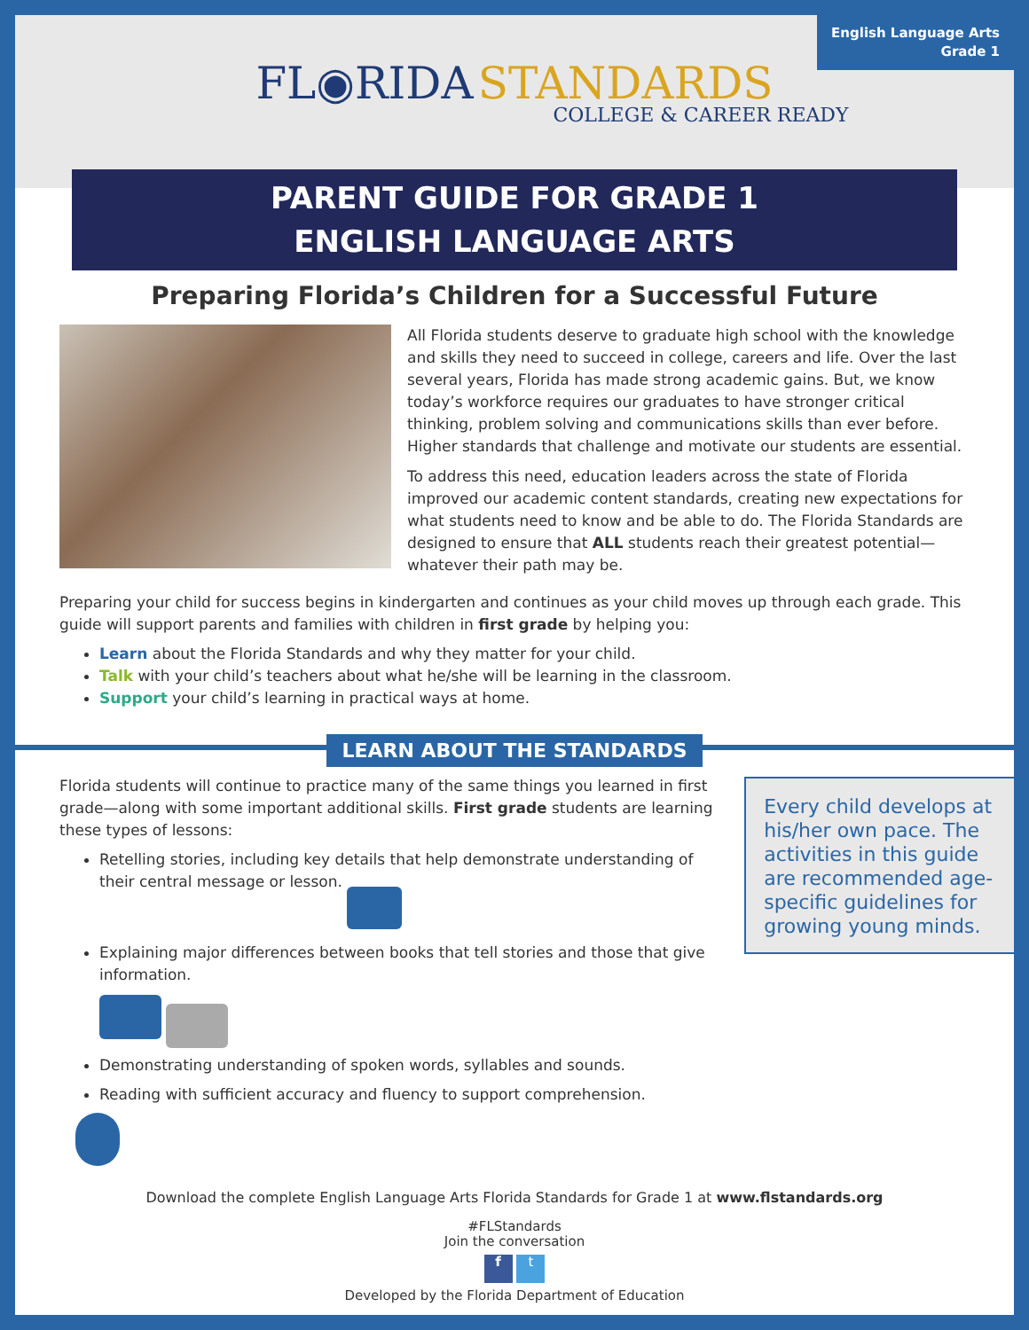English Language Arts
Grade 1
FL◉RIDA STANDARDS
COLLEGE & CAREER READY
PARENT GUIDE FOR GRADE 1
ENGLISH LANGUAGE ARTS
Preparing Florida’s Children for a Successful Future
All Florida students deserve to graduate high school with the knowledge and skills they need to succeed in college, careers and life. Over the last several years, Florida has made strong academic gains. But, we know today’s workforce requires our graduates to have stronger critical thinking, problem solving and communications skills than ever before. Higher standards that challenge and motivate our students are essential.
To address this need, education leaders across the state of Florida improved our academic content standards, creating new expectations for what students need to know and be able to do. The Florida Standards are designed to ensure that ALL students reach their greatest potential—whatever their path may be.
Preparing your child for success begins in kindergarten and continues as your child moves up through each grade. This guide will support parents and families with children in first grade by helping you:
Learn about the Florida Standards and why they matter for your child.
Talk with your child’s teachers about what he/she will be learning in the classroom.
Support your child’s learning in practical ways at home.
LEARN ABOUT THE STANDARDS
Florida students will continue to practice many of the same things you learned in first grade—along with some important additional skills. First grade students are learning these types of lessons:
Retelling stories, including key details that help demonstrate understanding of their central message or lesson.
Explaining major differences between books that tell stories and those that give information.
Demonstrating understanding of spoken words, syllables and sounds.
Reading with sufficient accuracy and fluency to support comprehension.
Every child develops at his/her own pace. The activities in this guide are recommended age-specific guidelines for growing young minds.
Download the complete English Language Arts Florida Standards for Grade 1 at www.flstandards.org
#FLStandards
Join the conversation
f t
Developed by the Florida Department of Education